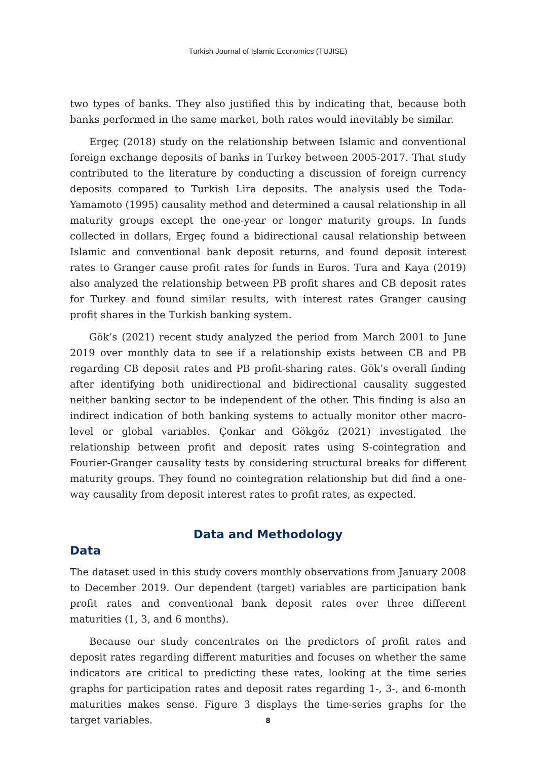Turkish Journal of Islamic Economics (TUJISE)
two types of banks. They also justified this by indicating that, because both banks performed in the same market, both rates would inevitably be similar.
Ergeç (2018) study on the relationship between Islamic and conventional foreign exchange deposits of banks in Turkey between 2005-2017. That study contributed to the literature by conducting a discussion of foreign currency deposits compared to Turkish Lira deposits. The analysis used the Toda-Yamamoto (1995) causality method and determined a causal relationship in all maturity groups except the one-year or longer maturity groups. In funds collected in dollars, Ergeç found a bidirectional causal relationship between Islamic and conventional bank deposit returns, and found deposit interest rates to Granger cause profit rates for funds in Euros. Tura and Kaya (2019) also analyzed the relationship between PB profit shares and CB deposit rates for Turkey and found similar results, with interest rates Granger causing profit shares in the Turkish banking system.
Gök’s (2021) recent study analyzed the period from March 2001 to June 2019 over monthly data to see if a relationship exists between CB and PB regarding CB deposit rates and PB profit-sharing rates. Gök’s overall finding after identifying both unidirectional and bidirectional causality suggested neither banking sector to be independent of the other. This finding is also an indirect indication of both banking systems to actually monitor other macro-level or global variables. Çonkar and Gökgöz (2021) investigated the relationship between profit and deposit rates using S-cointegration and Fourier-Granger causality tests by considering structural breaks for different maturity groups. They found no cointegration relationship but did find a one-way causality from deposit interest rates to profit rates, as expected.
Data and Methodology
Data
The dataset used in this study covers monthly observations from January 2008 to December 2019. Our dependent (target) variables are participation bank profit rates and conventional bank deposit rates over three different maturities (1, 3, and 6 months).
Because our study concentrates on the predictors of profit rates and deposit rates regarding different maturities and focuses on whether the same indicators are critical to predicting these rates, looking at the time series graphs for participation rates and deposit rates regarding 1-, 3-, and 6-month maturities makes sense. Figure 3 displays the time-series graphs for the target variables.
8